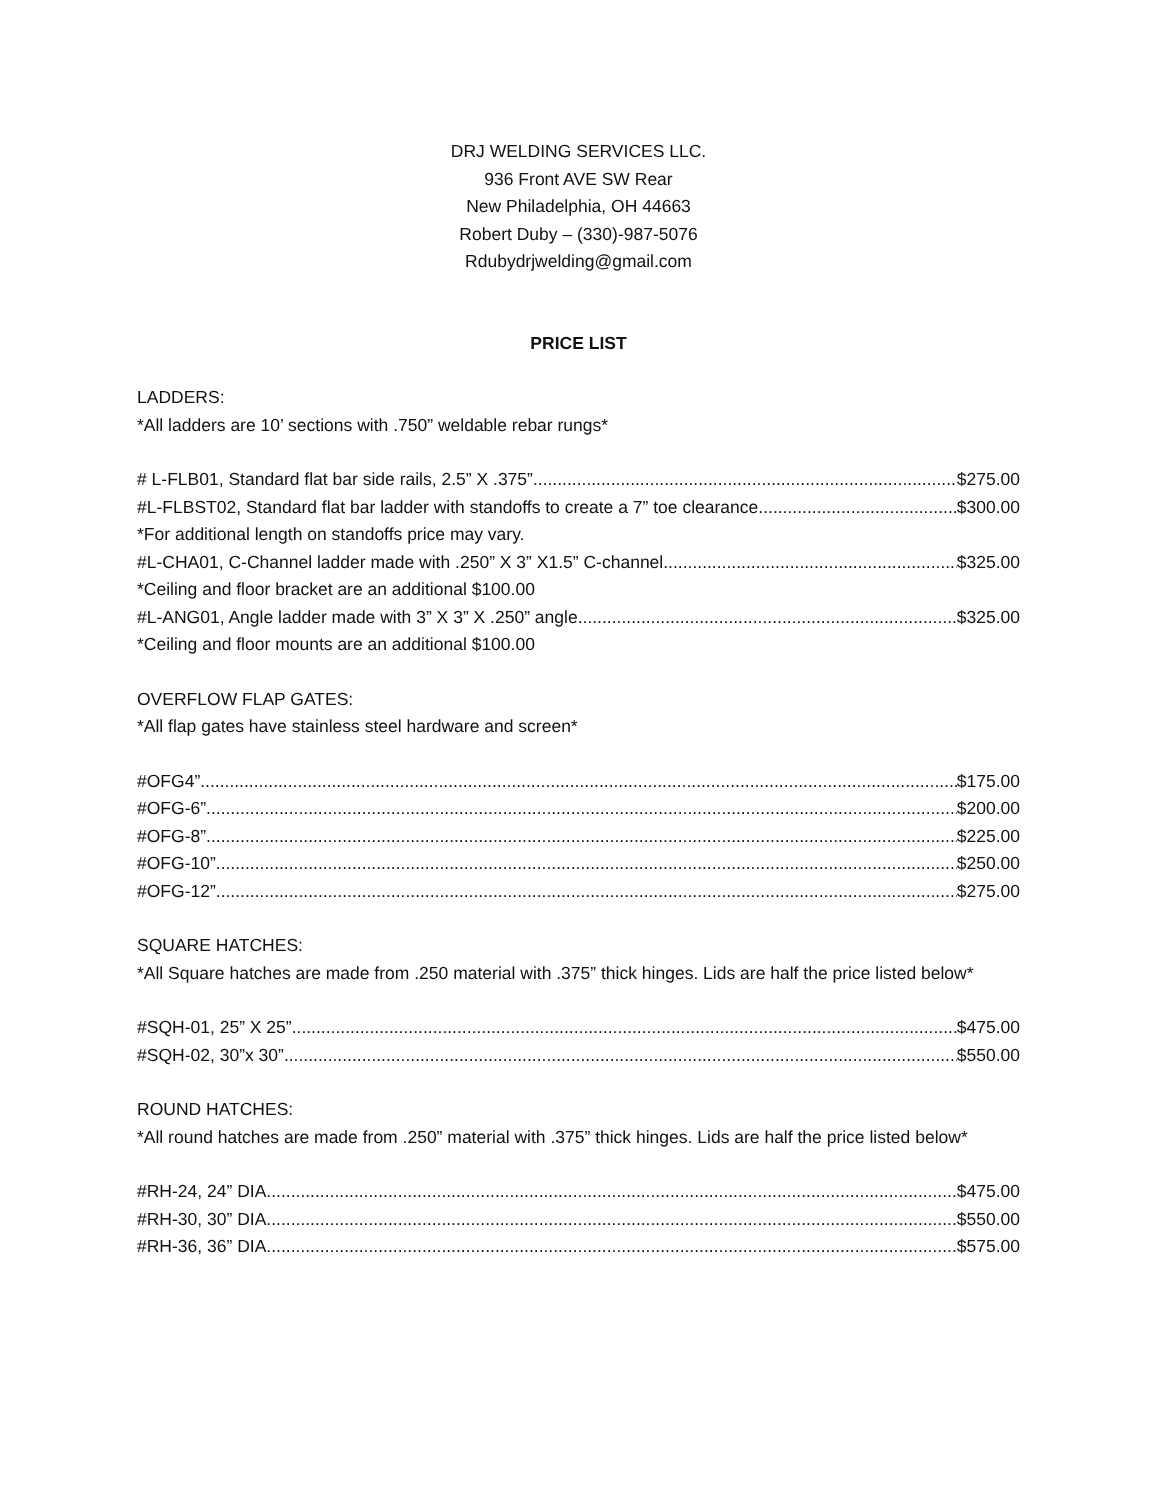DRJ WELDING SERVICES LLC.
936 Front AVE SW Rear
New Philadelphia, OH 44663
Robert Duby – (330)-987-5076
Rdubydrjwelding@gmail.com
PRICE LIST
LADDERS:
*All ladders are 10’ sections with .750” weldable rebar rungs*
# L-FLB01, Standard flat bar side rails, 2.5” X .375”. $275.00
#L-FLBST02, Standard flat bar ladder with standoffs to create a 7” toe clearance $300.00
*For additional length on standoffs price may vary.
#L-CHA01, C-Channel ladder made with .250” X 3” X1.5” C-channel $325.00
*Ceiling and floor bracket are an additional $100.00
#L-ANG01, Angle ladder made with 3” X 3” X .250” angle $325.00
*Ceiling and floor mounts are an additional $100.00
OVERFLOW FLAP GATES:
*All flap gates have stainless steel hardware and screen*
#OFG4” $175.00
#OFG-6” $200.00
#OFG-8” $225.00
#OFG-10” $250.00
#OFG-12” $275.00
SQUARE HATCHES:
*All Square hatches are made from .250 material with .375” thick hinges. Lids are half the price listed below*
#SQH-01, 25” X 25” $475.00
#SQH-02, 30”x 30” $550.00
ROUND HATCHES:
*All round hatches are made from .250” material with .375” thick hinges. Lids are half the price listed below*
#RH-24, 24” DIA $475.00
#RH-30, 30” DIA $550.00
#RH-36, 36” DIA $575.00